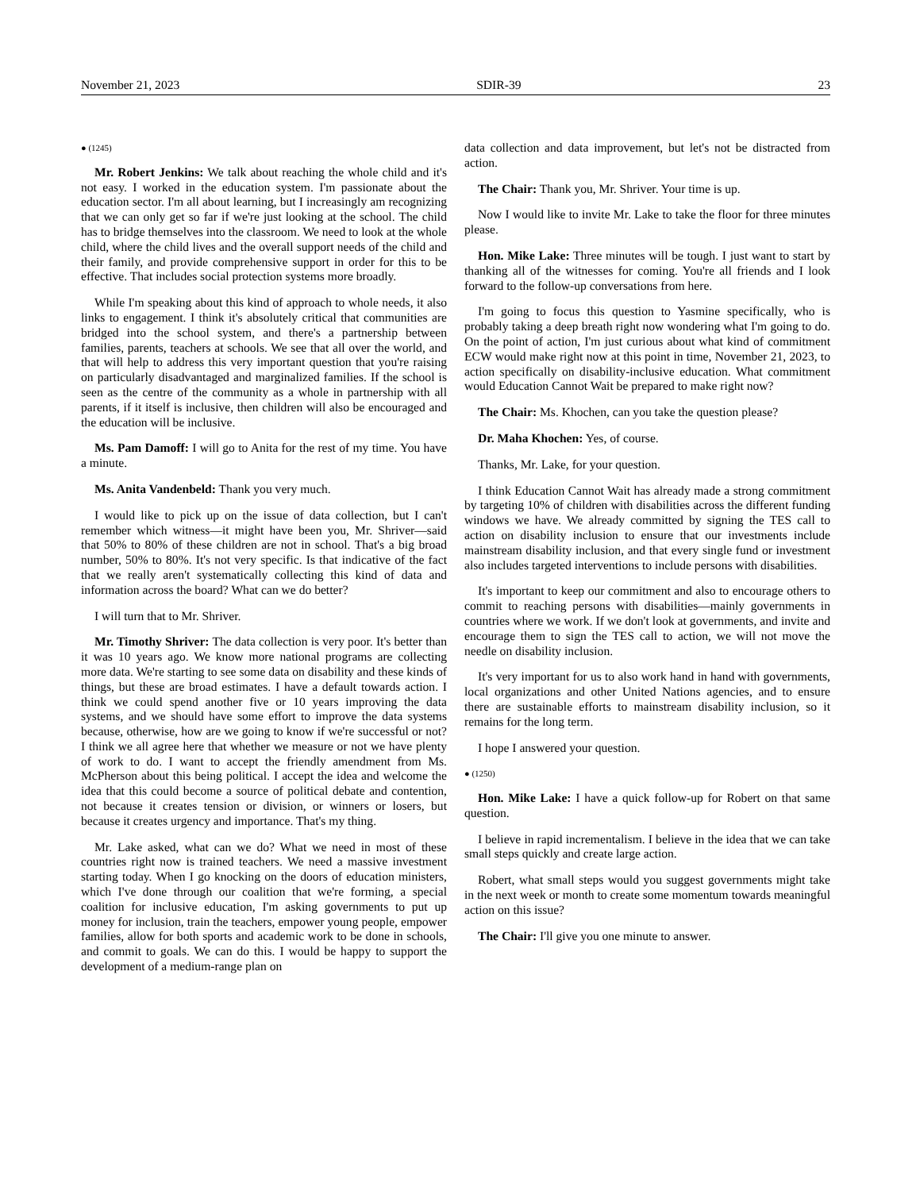November 21, 2023 SDIR-39 23
● (1245)
Mr. Robert Jenkins: We talk about reaching the whole child and it's not easy. I worked in the education system. I'm passionate about the education sector. I'm all about learning, but I increasingly am recognizing that we can only get so far if we're just looking at the school. The child has to bridge themselves into the classroom. We need to look at the whole child, where the child lives and the overall support needs of the child and their family, and provide comprehensive support in order for this to be effective. That includes social protection systems more broadly.
While I'm speaking about this kind of approach to whole needs, it also links to engagement. I think it's absolutely critical that communities are bridged into the school system, and there's a partnership between families, parents, teachers at schools. We see that all over the world, and that will help to address this very important question that you're raising on particularly disadvantaged and marginalized families. If the school is seen as the centre of the community as a whole in partnership with all parents, if it itself is inclusive, then children will also be encouraged and the education will be inclusive.
Ms. Pam Damoff: I will go to Anita for the rest of my time. You have a minute.
Ms. Anita Vandenbeld: Thank you very much.
I would like to pick up on the issue of data collection, but I can't remember which witness—it might have been you, Mr. Shriver—said that 50% to 80% of these children are not in school. That's a big broad number, 50% to 80%. It's not very specific. Is that indicative of the fact that we really aren't systematically collecting this kind of data and information across the board? What can we do better?
I will turn that to Mr. Shriver.
Mr. Timothy Shriver: The data collection is very poor. It's better than it was 10 years ago. We know more national programs are collecting more data. We're starting to see some data on disability and these kinds of things, but these are broad estimates. I have a default towards action. I think we could spend another five or 10 years improving the data systems, and we should have some effort to improve the data systems because, otherwise, how are we going to know if we're successful or not? I think we all agree here that whether we measure or not we have plenty of work to do. I want to accept the friendly amendment from Ms. McPherson about this being political. I accept the idea and welcome the idea that this could become a source of political debate and contention, not because it creates tension or division, or winners or losers, but because it creates urgency and importance. That's my thing.
Mr. Lake asked, what can we do? What we need in most of these countries right now is trained teachers. We need a massive investment starting today. When I go knocking on the doors of education ministers, which I've done through our coalition that we're forming, a special coalition for inclusive education, I'm asking governments to put up money for inclusion, train the teachers, empower young people, empower families, allow for both sports and academic work to be done in schools, and commit to goals. We can do this. I would be happy to support the development of a medium-range plan on
data collection and data improvement, but let's not be distracted from action.
The Chair: Thank you, Mr. Shriver. Your time is up.
Now I would like to invite Mr. Lake to take the floor for three minutes please.
Hon. Mike Lake: Three minutes will be tough. I just want to start by thanking all of the witnesses for coming. You're all friends and I look forward to the follow-up conversations from here.
I'm going to focus this question to Yasmine specifically, who is probably taking a deep breath right now wondering what I'm going to do. On the point of action, I'm just curious about what kind of commitment ECW would make right now at this point in time, November 21, 2023, to action specifically on disability-inclusive education. What commitment would Education Cannot Wait be prepared to make right now?
The Chair: Ms. Khochen, can you take the question please?
Dr. Maha Khochen: Yes, of course.
Thanks, Mr. Lake, for your question.
I think Education Cannot Wait has already made a strong commitment by targeting 10% of children with disabilities across the different funding windows we have. We already committed by signing the TES call to action on disability inclusion to ensure that our investments include mainstream disability inclusion, and that every single fund or investment also includes targeted interventions to include persons with disabilities.
It's important to keep our commitment and also to encourage others to commit to reaching persons with disabilities—mainly governments in countries where we work. If we don't look at governments, and invite and encourage them to sign the TES call to action, we will not move the needle on disability inclusion.
It's very important for us to also work hand in hand with governments, local organizations and other United Nations agencies, and to ensure there are sustainable efforts to mainstream disability inclusion, so it remains for the long term.
I hope I answered your question.
● (1250)
Hon. Mike Lake: I have a quick follow-up for Robert on that same question.
I believe in rapid incrementalism. I believe in the idea that we can take small steps quickly and create large action.
Robert, what small steps would you suggest governments might take in the next week or month to create some momentum towards meaningful action on this issue?
The Chair: I'll give you one minute to answer.